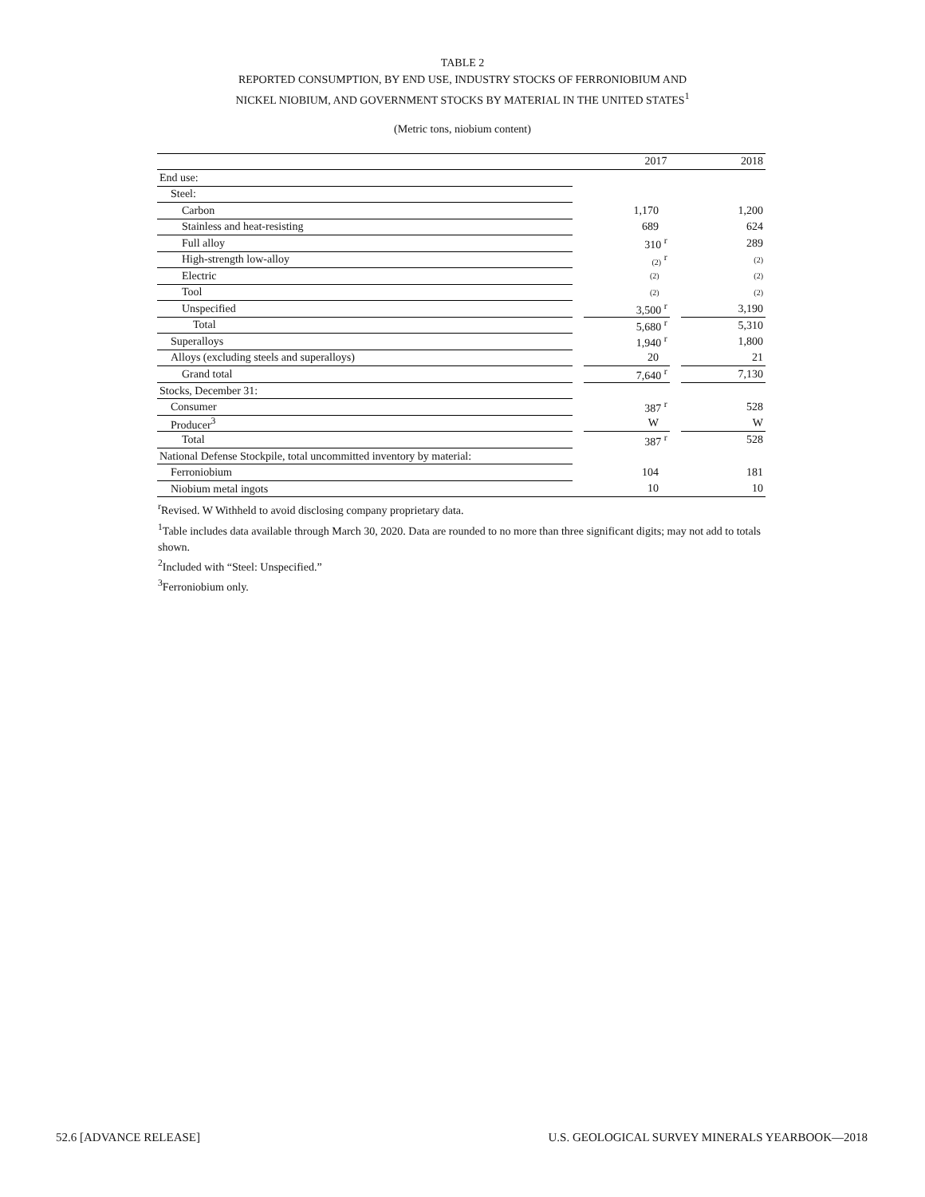TABLE 2
REPORTED CONSUMPTION, BY END USE, INDUSTRY STOCKS OF FERRONIOBIUM AND
NICKEL NIOBIUM, AND GOVERNMENT STOCKS BY MATERIAL IN THE UNITED STATES<sup>1</sup>
(Metric tons, niobium content)
| | | 2017 | | 2018 |
| --- | --- | --- | --- | --- |
| End use: | | | | |
| Steel: | | | | |
| Carbon | | 1,170 | | 1,200 |
| Stainless and heat-resisting | | 689 | | 624 |
| Full alloy | | 310 <sup>r</sup> | | 289 |
| High-strength low-alloy | | (2) <sup>r</sup> | | (2) |
| Electric | | (2) | | (2) |
| Tool | | (2) | | (2) |
| Unspecified | | 3,500 <sup>r</sup> | | 3,190 |
| Total | | 5,680 <sup>r</sup> | | 5,310 |
| Superalloys | | 1,940 <sup>r</sup> | | 1,800 |
| Alloys (excluding steels and superalloys) | | 20 | | 21 |
| Grand total | | 7,640 <sup>r</sup> | | 7,130 |
| Stocks, December 31: | | | | |
| Consumer | | 387 <sup>r</sup> | | 528 |
| Producer<sup>3</sup> | | W | | W |
| Total | | 387 <sup>r</sup> | | 528 |
| National Defense Stockpile, total uncommitted inventory by material: | | | | |
| Ferroniobium | | 104 | | 181 |
| Niobium metal ingots | | 10 | | 10 |
<sup>r</sup> Revised. W Withheld to avoid disclosing company proprietary data.
<sup>1</sup> Table includes data available through March 30, 2020. Data are rounded to no more than three significant digits; may not add to totals shown.
<sup>2</sup> Included with “Steel: Unspecified.”
<sup>3</sup> Ferroniobium only.
52.6 [ADVANCE RELEASE] U.S. GEOLOGICAL SURVEY MINERALS YEARBOOK—2018